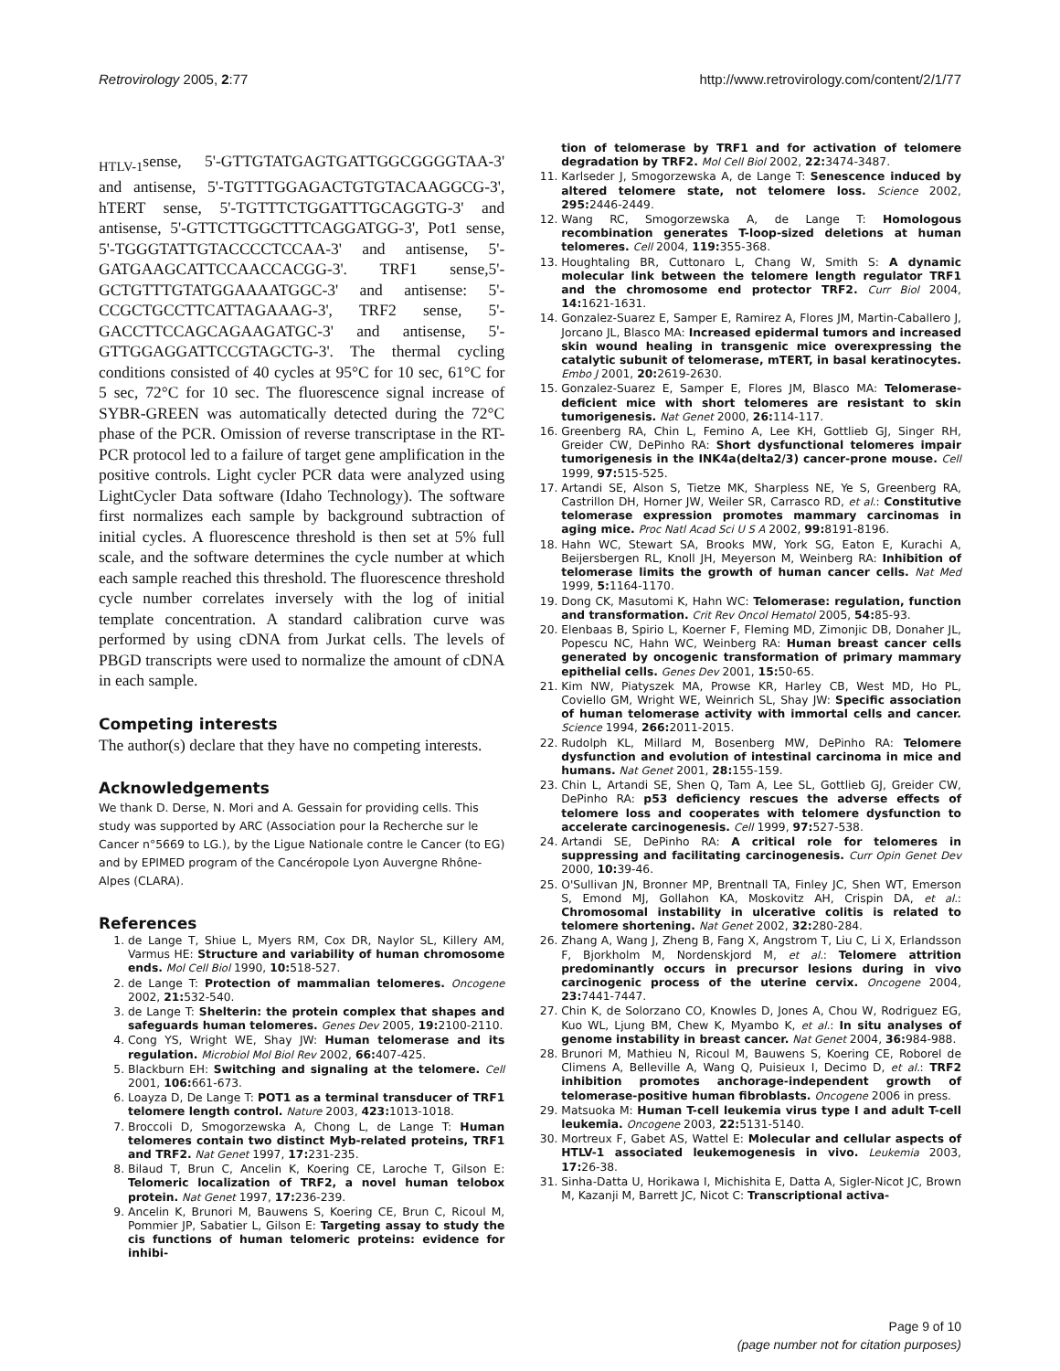Retrovirology 2005, 2:77 http://www.retrovirology.com/content/2/1/77
<sub>HTLV-1</sub>sense, 5'-GTTGTATGAGTGATTGGCGGGGTAA-3' and antisense, 5'-TGTTTGGAGACTGTGTACAAGGCG-3', hTERT sense, 5'-TGTTTCTGGATTTGCAGGTG-3' and antisense, 5'-GTTCTTGGCTTTCAGGATGG-3', Pot1 sense, 5'-TGGGTATTGTACCCCTCCAA-3' and antisense, 5'-GATGAAGCATTCCAACCACGG-3'. TRF1 sense,5'-GCTGTTTGTATGGAAAATGGC-3' and antisense: 5'-CCGCTGCCTTCATTAGAAAG-3', TRF2 sense, 5'-GACCTTCCAGCAGAAGATGC-3' and antisense, 5'-GTTGGAGGATTCCGTAGCTG-3'. The thermal cycling conditions consisted of 40 cycles at 95°C for 10 sec, 61°C for 5 sec, 72°C for 10 sec. The fluorescence signal increase of SYBR-GREEN was automatically detected during the 72°C phase of the PCR. Omission of reverse transcriptase in the RT-PCR protocol led to a failure of target gene amplification in the positive controls. Light cycler PCR data were analyzed using LightCycler Data software (Idaho Technology). The software first normalizes each sample by background subtraction of initial cycles. A fluorescence threshold is then set at 5% full scale, and the software determines the cycle number at which each sample reached this threshold. The fluorescence threshold cycle number correlates inversely with the log of initial template concentration. A standard calibration curve was performed by using cDNA from Jurkat cells. The levels of PBGD transcripts were used to normalize the amount of cDNA in each sample.
Competing interests
The author(s) declare that they have no competing interests.
Acknowledgements
We thank D. Derse, N. Mori and A. Gessain for providing cells. This study was supported by ARC (Association pour la Recherche sur le Cancer n°5669 to LG.), by the Ligue Nationale contre le Cancer (to EG) and by EPIMED program of the Cancéropole Lyon Auvergne Rhône-Alpes (CLARA).
References
1. de Lange T, Shiue L, Myers RM, Cox DR, Naylor SL, Killery AM, Varmus HE: Structure and variability of human chromosome ends. Mol Cell Biol 1990, 10: 518-527.
2. de Lange T: Protection of mammalian telomeres. Oncogene 2002, 21: 532-540.
3. de Lange T: Shelterin: the protein complex that shapes and safeguards human telomeres. Genes Dev 2005, 19: 2100-2110.
4. Cong YS, Wright WE, Shay JW: Human telomerase and its regulation. Microbiol Mol Biol Rev 2002, 66: 407-425.
5. Blackburn EH: Switching and signaling at the telomere. Cell 2001, 106: 661-673.
6. Loayza D, De Lange T: POT1 as a terminal transducer of TRF1 telomere length control. Nature 2003, 423: 1013-1018.
7. Broccoli D, Smogorzewska A, Chong L, de Lange T: Human telomeres contain two distinct Myb-related proteins, TRF1 and TRF2. Nat Genet 1997, 17: 231-235.
8. Bilaud T, Brun C, Ancelin K, Koering CE, Laroche T, Gilson E: Telomeric localization of TRF2, a novel human telobox protein. Nat Genet 1997, 17: 236-239.
9. Ancelin K, Brunori M, Bauwens S, Koering CE, Brun C, Ricoul M, Pommier JP, Sabatier L, Gilson E: Targeting assay to study the cis functions of human telomeric proteins: evidence for inhibi-
tion of telomerase by TRF1 and for activation of telomere degradation by TRF2. Mol Cell Biol 2002, 22: 3474-3487.
11. Karlseder J, Smogorzewska A, de Lange T: Senescence induced by altered telomere state, not telomere loss. Science 2002, 295: 2446-2449.
12. Wang RC, Smogorzewska A, de Lange T: Homologous recombination generates T-loop-sized deletions at human telomeres. Cell 2004, 119: 355-368.
13. Houghtaling BR, Cuttonaro L, Chang W, Smith S: A dynamic molecular link between the telomere length regulator TRF1 and the chromosome end protector TRF2. Curr Biol 2004, 14: 1621-1631.
14. Gonzalez-Suarez E, Samper E, Ramirez A, Flores JM, Martin-Caballero J, Jorcano JL, Blasco MA: Increased epidermal tumors and increased skin wound healing in transgenic mice overexpressing the catalytic subunit of telomerase, mTERT, in basal keratinocytes. Embo J 2001, 20: 2619-2630.
15. Gonzalez-Suarez E, Samper E, Flores JM, Blasco MA: Telomerase-deficient mice with short telomeres are resistant to skin tumorigenesis. Nat Genet 2000, 26: 114-117.
16. Greenberg RA, Chin L, Femino A, Lee KH, Gottlieb GJ, Singer RH, Greider CW, DePinho RA: Short dysfunctional telomeres impair tumorigenesis in the INK4a(delta2/3) cancer-prone mouse. Cell 1999, 97: 515-525.
17. Artandi SE, Alson S, Tietze MK, Sharpless NE, Ye S, Greenberg RA, Castrillon DH, Horner JW, Weiler SR, Carrasco RD, et al.: Constitutive telomerase expression promotes mammary carcinomas in aging mice. Proc Natl Acad Sci U S A 2002, 99: 8191-8196.
18. Hahn WC, Stewart SA, Brooks MW, York SG, Eaton E, Kurachi A, Beijersbergen RL, Knoll JH, Meyerson M, Weinberg RA: Inhibition of telomerase limits the growth of human cancer cells. Nat Med 1999, 5: 1164-1170.
19. Dong CK, Masutomi K, Hahn WC: Telomerase: regulation, function and transformation. Crit Rev Oncol Hematol 2005, 54: 85-93.
20. Elenbaas B, Spirio L, Koerner F, Fleming MD, Zimonjic DB, Donaher JL, Popescu NC, Hahn WC, Weinberg RA: Human breast cancer cells generated by oncogenic transformation of primary mammary epithelial cells. Genes Dev 2001, 15: 50-65.
21. Kim NW, Piatyszek MA, Prowse KR, Harley CB, West MD, Ho PL, Coviello GM, Wright WE, Weinrich SL, Shay JW: Specific association of human telomerase activity with immortal cells and cancer. Science 1994, 266: 2011-2015.
22. Rudolph KL, Millard M, Bosenberg MW, DePinho RA: Telomere dysfunction and evolution of intestinal carcinoma in mice and humans. Nat Genet 2001, 28: 155-159.
23. Chin L, Artandi SE, Shen Q, Tam A, Lee SL, Gottlieb GJ, Greider CW, DePinho RA: p53 deficiency rescues the adverse effects of telomere loss and cooperates with telomere dysfunction to accelerate carcinogenesis. Cell 1999, 97: 527-538.
24. Artandi SE, DePinho RA: A critical role for telomeres in suppressing and facilitating carcinogenesis. Curr Opin Genet Dev 2000, 10: 39-46.
25. O'Sullivan JN, Bronner MP, Brentnall TA, Finley JC, Shen WT, Emerson S, Emond MJ, Gollahon KA, Moskovitz AH, Crispin DA, et al.: Chromosomal instability in ulcerative colitis is related to telomere shortening. Nat Genet 2002, 32: 280-284.
26. Zhang A, Wang J, Zheng B, Fang X, Angstrom T, Liu C, Li X, Erlandsson F, Bjorkholm M, Nordenskjord M, et al.: Telomere attrition predominantly occurs in precursor lesions during in vivo carcinogenic process of the uterine cervix. Oncogene 2004, 23: 7441-7447.
27. Chin K, de Solorzano CO, Knowles D, Jones A, Chou W, Rodriguez EG, Kuo WL, Ljung BM, Chew K, Myambo K, et al.: In situ analyses of genome instability in breast cancer. Nat Genet 2004, 36: 984-988.
28. Brunori M, Mathieu N, Ricoul M, Bauwens S, Koering CE, Roborel de Climens A, Belleville A, Wang Q, Puisieux I, Decimo D, et al.: TRF2 inhibition promotes anchorage-independent growth of telomerase-positive human fibroblasts. Oncogene 2006 in press.
29. Matsuoka M: Human T-cell leukemia virus type I and adult T-cell leukemia. Oncogene 2003, 22: 5131-5140.
30. Mortreux F, Gabet AS, Wattel E: Molecular and cellular aspects of HTLV-1 associated leukemogenesis in vivo. Leukemia 2003, 17: 26-38.
31. Sinha-Datta U, Horikawa I, Michishita E, Datta A, Sigler-Nicot JC, Brown M, Kazanji M, Barrett JC, Nicot C: Transcriptional activa-
Page 9 of 10
(page number not for citation purposes)